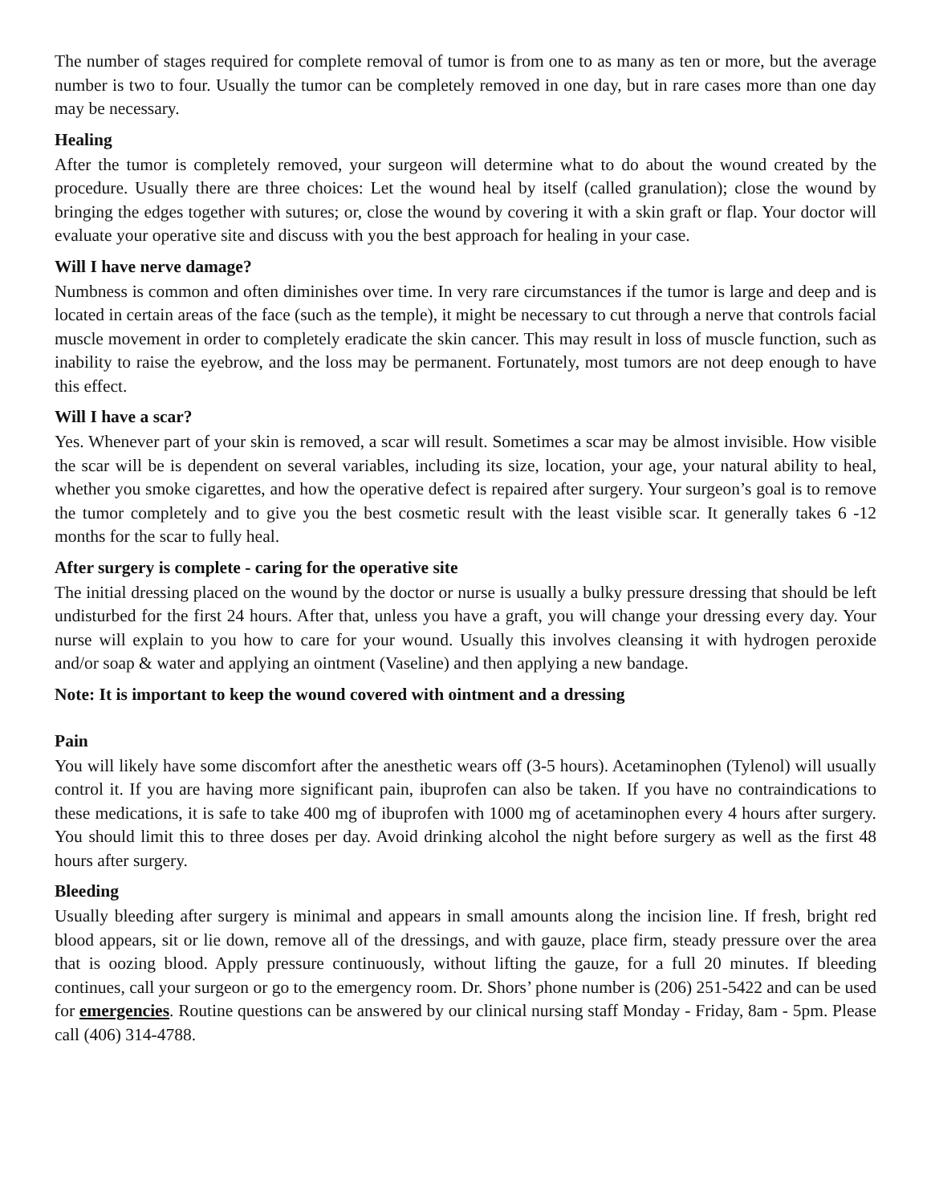The number of stages required for complete removal of tumor is from one to as many as ten or more, but the average number is two to four. Usually the tumor can be completely removed in one day, but in rare cases more than one day may be necessary.
Healing
After the tumor is completely removed, your surgeon will determine what to do about the wound created by the procedure. Usually there are three choices: Let the wound heal by itself (called granulation); close the wound by bringing the edges together with sutures; or, close the wound by covering it with a skin graft or flap. Your doctor will evaluate your operative site and discuss with you the best approach for healing in your case.
Will I have nerve damage?
Numbness is common and often diminishes over time. In very rare circumstances if the tumor is large and deep and is located in certain areas of the face (such as the temple), it might be necessary to cut through a nerve that controls facial muscle movement in order to completely eradicate the skin cancer. This may result in loss of muscle function, such as inability to raise the eyebrow, and the loss may be permanent. Fortunately, most tumors are not deep enough to have this effect.
Will I have a scar?
Yes. Whenever part of your skin is removed, a scar will result. Sometimes a scar may be almost invisible. How visible the scar will be is dependent on several variables, including its size, location, your age, your natural ability to heal, whether you smoke cigarettes, and how the operative defect is repaired after surgery. Your surgeon’s goal is to remove the tumor completely and to give you the best cosmetic result with the least visible scar. It generally takes 6 -12 months for the scar to fully heal.
After surgery is complete - caring for the operative site
The initial dressing placed on the wound by the doctor or nurse is usually a bulky pressure dressing that should be left undisturbed for the first 24 hours. After that, unless you have a graft, you will change your dressing every day. Your nurse will explain to you how to care for your wound. Usually this involves cleansing it with hydrogen peroxide and/or soap & water and applying an ointment (Vaseline) and then applying a new bandage.
Note: It is important to keep the wound covered with ointment and a dressing
Pain
You will likely have some discomfort after the anesthetic wears off (3-5 hours). Acetaminophen (Tylenol) will usually control it. If you are having more significant pain, ibuprofen can also be taken. If you have no contraindications to these medications, it is safe to take 400 mg of ibuprofen with 1000 mg of acetaminophen every 4 hours after surgery. You should limit this to three doses per day. Avoid drinking alcohol the night before surgery as well as the first 48 hours after surgery.
Bleeding
Usually bleeding after surgery is minimal and appears in small amounts along the incision line. If fresh, bright red blood appears, sit or lie down, remove all of the dressings, and with gauze, place firm, steady pressure over the area that is oozing blood. Apply pressure continuously, without lifting the gauze, for a full 20 minutes. If bleeding continues, call your surgeon or go to the emergency room. Dr. Shors’ phone number is (206) 251-5422 and can be used for emergencies. Routine questions can be answered by our clinical nursing staff Monday - Friday, 8am - 5pm. Please call (406) 314-4788.